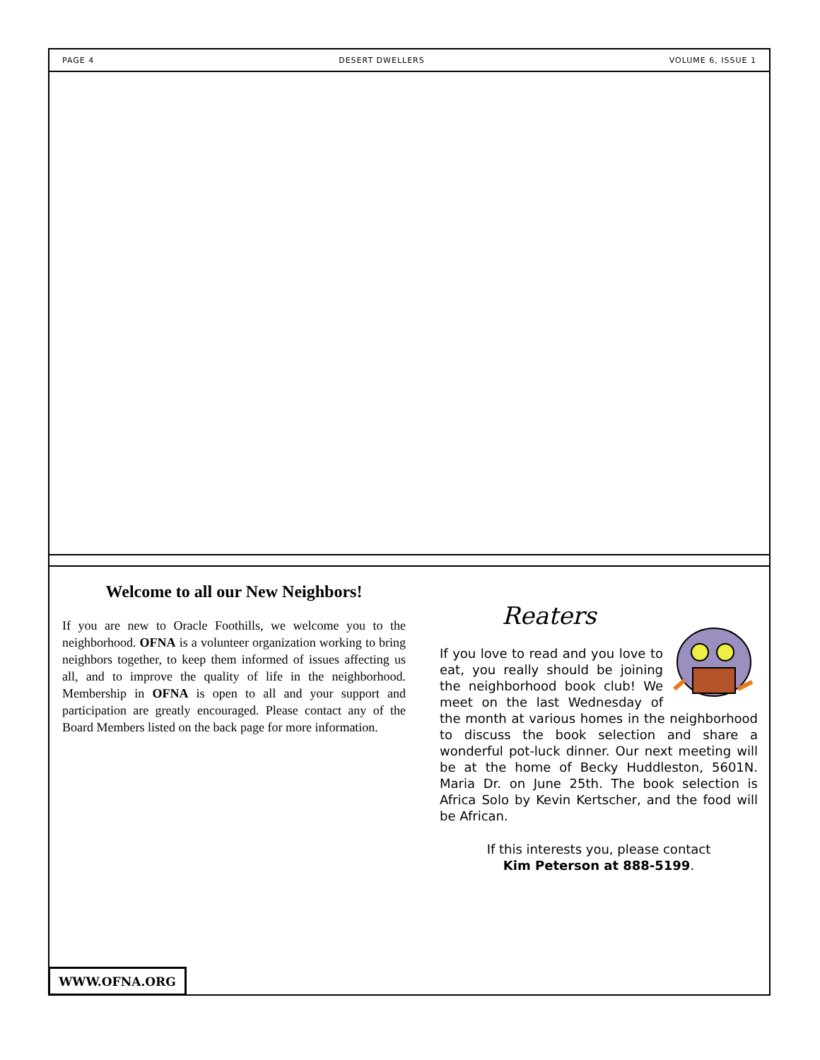PAGE 4 DESERT DWELLERS VOLUME 6, ISSUE 1
Welcome to all our New Neighbors!
If you are new to Oracle Foothills, we welcome you to the neighborhood. OFNA is a volunteer organization working to bring neighbors together, to keep them informed of issues affecting us all, and to improve the quality of life in the neighborhood. Membership in OFNA is open to all and your support and participation are greatly encouraged. Please contact any of the Board Members listed on the back page for more information.
Reaters
If you love to read and you love to eat, you really should be joining the neighborhood book club! We meet on the last Wednesday of the month at various homes in the neighborhood to discuss the book selection and share a wonderful pot-luck dinner. Our next meeting will be at the home of Becky Huddleston, 5601N. Maria Dr. on June 25th. The book selection is Africa Solo by Kevin Kertscher, and the food will be African.
If this interests you, please contact
Kim Peterson at 888-5199.
WWW.OFNA.ORG